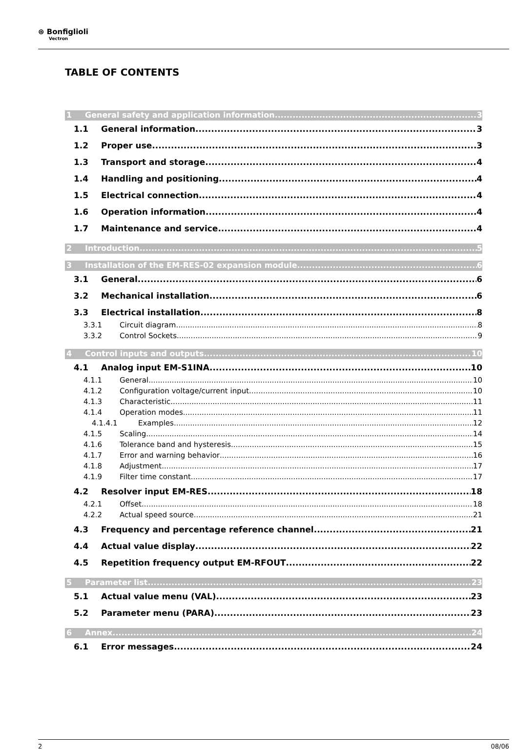⊛ Bonfiglioli
Vectron
TABLE OF CONTENTS
1 General safety and application information 3
1.1 General information 3
1.2 Proper use 3
1.3 Transport and storage 4
1.4 Handling and positioning 4
1.5 Electrical connection 4
1.6 Operation information 4
1.7 Maintenance and service 4
2 Introduction 5
3 Installation of the EM-RES-02 expansion module 6
3.1 General 6
3.2 Mechanical installation 6
3.3 Electrical installation 8
3.3.1 Circuit diagram 8
3.3.2 Control Sockets 9
4 Control inputs and outputs 10
4.1 Analog input EM-S1INA 10
4.1.1 General 10
4.1.2 Configuration voltage/current input 10
4.1.3 Characteristic 11
4.1.4 Operation modes 11
4.1.4.1 Examples 12
4.1.5 Scaling 14
4.1.6 Tolerance band and hysteresis 15
4.1.7 Error and warning behavior 16
4.1.8 Adjustment 17
4.1.9 Filter time constant 17
4.2 Resolver input EM-RES 18
4.2.1 Offset 18
4.2.2 Actual speed source 21
4.3 Frequency and percentage reference channel 21
4.4 Actual value display 22
4.5 Repetition frequency output EM-RFOUT 22
5 Parameter list 23
5.1 Actual value menu (VAL) 23
5.2 Parameter menu (PARA) 23
6 Annex 24
6.1 Error messages 24
2 08/06